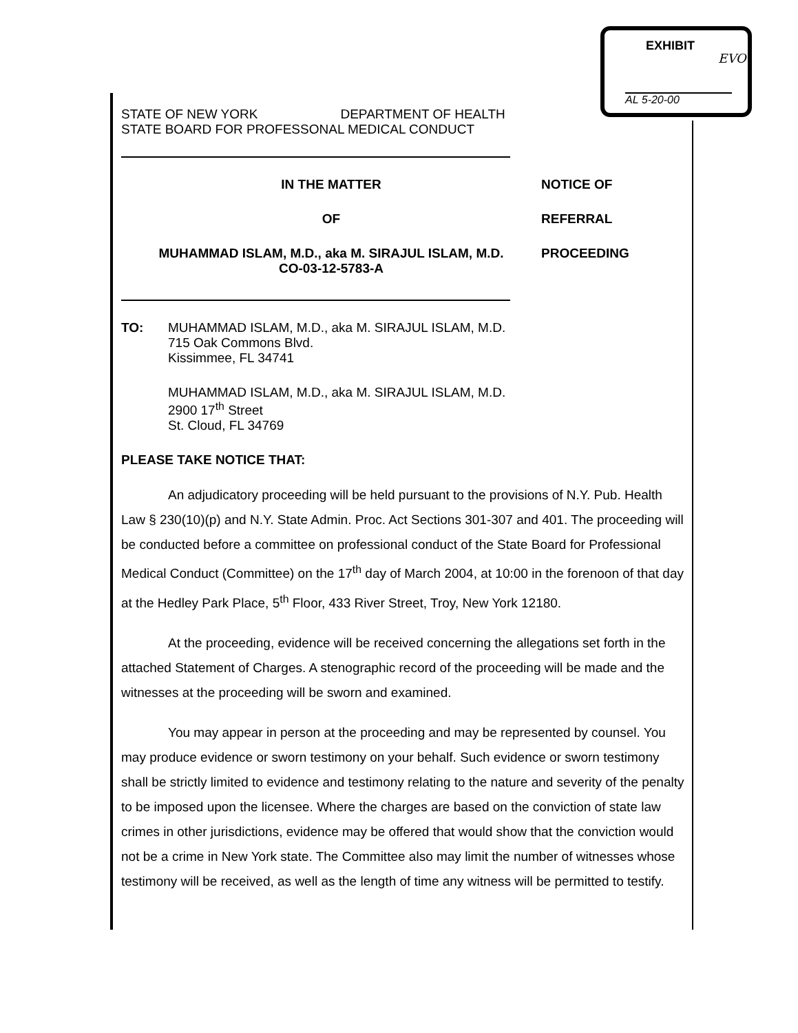EXHIBIT
EVO
AL 5-20-00
STATE OF NEW YORK DEPARTMENT OF HEALTH
STATE BOARD FOR PROFESSONAL MEDICAL CONDUCT
IN THE MATTER
OF
MUHAMMAD ISLAM, M.D., aka M. SIRAJUL ISLAM, M.D.
CO-03-12-5783-A
NOTICE OF
REFERRAL
PROCEEDING
TO: MUHAMMAD ISLAM, M.D., aka M. SIRAJUL ISLAM, M.D.
715 Oak Commons Blvd.
Kissimmee, FL 34741
MUHAMMAD ISLAM, M.D., aka M. SIRAJUL ISLAM, M.D.
2900 17<sup>th</sup> Street
St. Cloud, FL 34769
PLEASE TAKE NOTICE THAT:
An adjudicatory proceeding will be held pursuant to the provisions of N.Y. Pub. Health Law § 230(10)(p) and N.Y. State Admin. Proc. Act Sections 301-307 and 401. The proceeding will be conducted before a committee on professional conduct of the State Board for Professional Medical Conduct (Committee) on the 17<sup>th</sup> day of March 2004, at 10:00 in the forenoon of that day at the Hedley Park Place, 5<sup>th</sup> Floor, 433 River Street, Troy, New York 12180.
At the proceeding, evidence will be received concerning the allegations set forth in the attached Statement of Charges. A stenographic record of the proceeding will be made and the witnesses at the proceeding will be sworn and examined.
You may appear in person at the proceeding and may be represented by counsel. You may produce evidence or sworn testimony on your behalf. Such evidence or sworn testimony shall be strictly limited to evidence and testimony relating to the nature and severity of the penalty to be imposed upon the licensee. Where the charges are based on the conviction of state law crimes in other jurisdictions, evidence may be offered that would show that the conviction would not be a crime in New York state. The Committee also may limit the number of witnesses whose testimony will be received, as well as the length of time any witness will be permitted to testify.